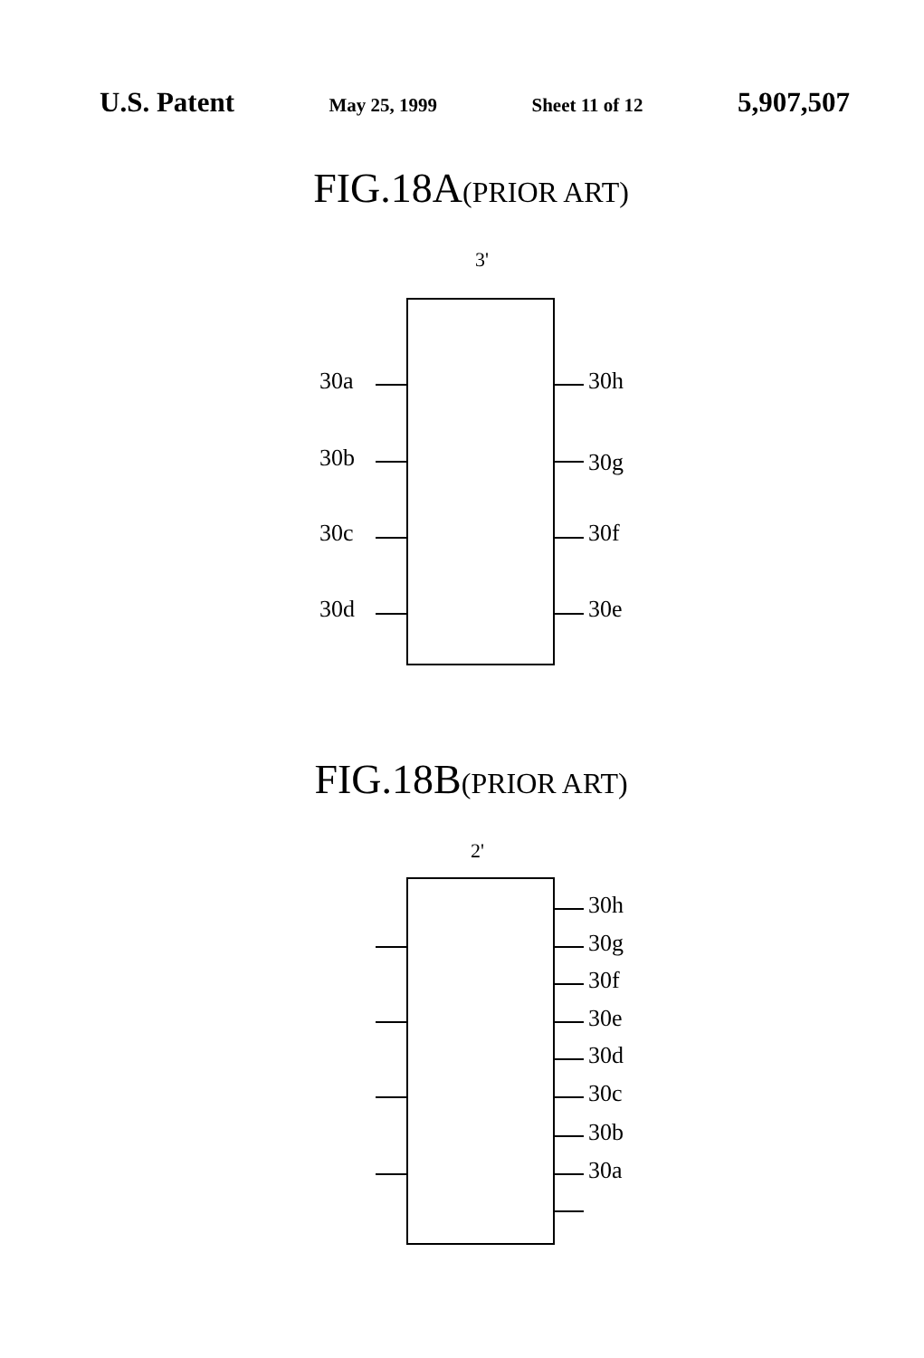U.S. Patent May 25, 1999 Sheet 11 of 12 5,907,507
FIG.18A(PRIOR ART)
3'
30a 30h
30b 30g
30c 30f
30d 30e
FIG.18B(PRIOR ART)
2'
30h
30g
30f
30e
30d
30c
30b
30a